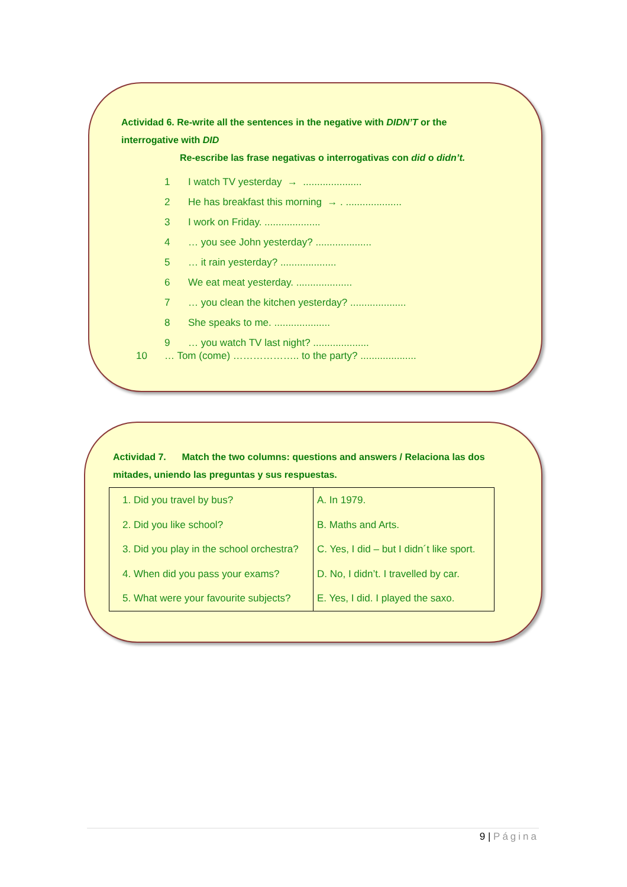Actividad 6. Re-write all the sentences in the negative with DIDN’T or the interrogative with DID
Re-escribe las frase negativas o interrogativas con did o didn’t.
1 I watch TV yesterday → .....................
2 He has breakfast this morning → . ....................
3 I work on Friday. ....................
4 … you see John yesterday? ....................
5 … it rain yesterday? ....................
6 We eat meat yesterday. ....................
7 … you clean the kitchen yesterday? ....................
8 She speaks to me. ....................
9 … you watch TV last night? ....................
10 … Tom (come) ……………….. to the party? ....................
Actividad 7. Match the two columns: questions and answers / Relaciona las dos mitades, uniendo las preguntas y sus respuestas.
| 1. Did you travel by bus? 2. Did you like school? 3. Did you play in the school orchestra? 4. When did you pass your exams? 5. What were your favourite subjects? | A. In 1979. B. Maths and Arts. C. Yes, I did – but I didn´t like sport. D. No, I didn’t. I travelled by car. E. Yes, I did. I played the saxo. |
9 | Página